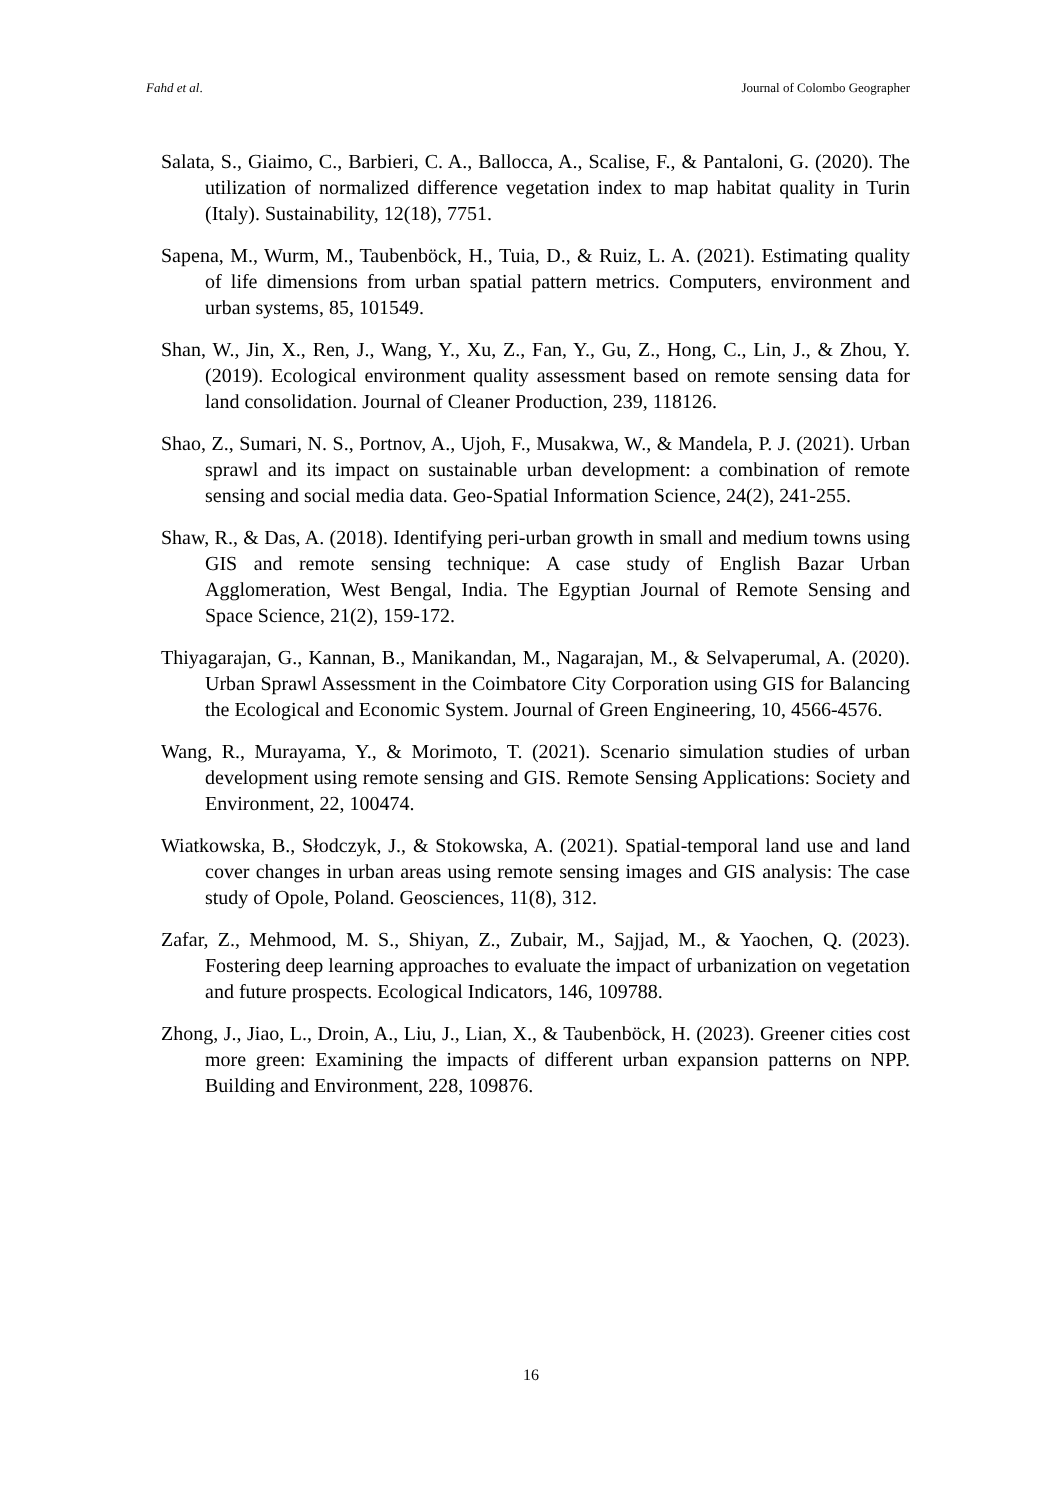Fahd et al. Journal of Colombo Geographer
Salata, S., Giaimo, C., Barbieri, C. A., Ballocca, A., Scalise, F., & Pantaloni, G. (2020). The utilization of normalized difference vegetation index to map habitat quality in Turin (Italy). Sustainability, 12(18), 7751.
Sapena, M., Wurm, M., Taubenböck, H., Tuia, D., & Ruiz, L. A. (2021). Estimating quality of life dimensions from urban spatial pattern metrics. Computers, environment and urban systems, 85, 101549.
Shan, W., Jin, X., Ren, J., Wang, Y., Xu, Z., Fan, Y., Gu, Z., Hong, C., Lin, J., & Zhou, Y. (2019). Ecological environment quality assessment based on remote sensing data for land consolidation. Journal of Cleaner Production, 239, 118126.
Shao, Z., Sumari, N. S., Portnov, A., Ujoh, F., Musakwa, W., & Mandela, P. J. (2021). Urban sprawl and its impact on sustainable urban development: a combination of remote sensing and social media data. Geo-Spatial Information Science, 24(2), 241-255.
Shaw, R., & Das, A. (2018). Identifying peri-urban growth in small and medium towns using GIS and remote sensing technique: A case study of English Bazar Urban Agglomeration, West Bengal, India. The Egyptian Journal of Remote Sensing and Space Science, 21(2), 159-172.
Thiyagarajan, G., Kannan, B., Manikandan, M., Nagarajan, M., & Selvaperumal, A. (2020). Urban Sprawl Assessment in the Coimbatore City Corporation using GIS for Balancing the Ecological and Economic System. Journal of Green Engineering, 10, 4566-4576.
Wang, R., Murayama, Y., & Morimoto, T. (2021). Scenario simulation studies of urban development using remote sensing and GIS. Remote Sensing Applications: Society and Environment, 22, 100474.
Wiatkowska, B., Słodczyk, J., & Stokowska, A. (2021). Spatial-temporal land use and land cover changes in urban areas using remote sensing images and GIS analysis: The case study of Opole, Poland. Geosciences, 11(8), 312.
Zafar, Z., Mehmood, M. S., Shiyan, Z., Zubair, M., Sajjad, M., & Yaochen, Q. (2023). Fostering deep learning approaches to evaluate the impact of urbanization on vegetation and future prospects. Ecological Indicators, 146, 109788.
Zhong, J., Jiao, L., Droin, A., Liu, J., Lian, X., & Taubenböck, H. (2023). Greener cities cost more green: Examining the impacts of different urban expansion patterns on NPP. Building and Environment, 228, 109876.
16